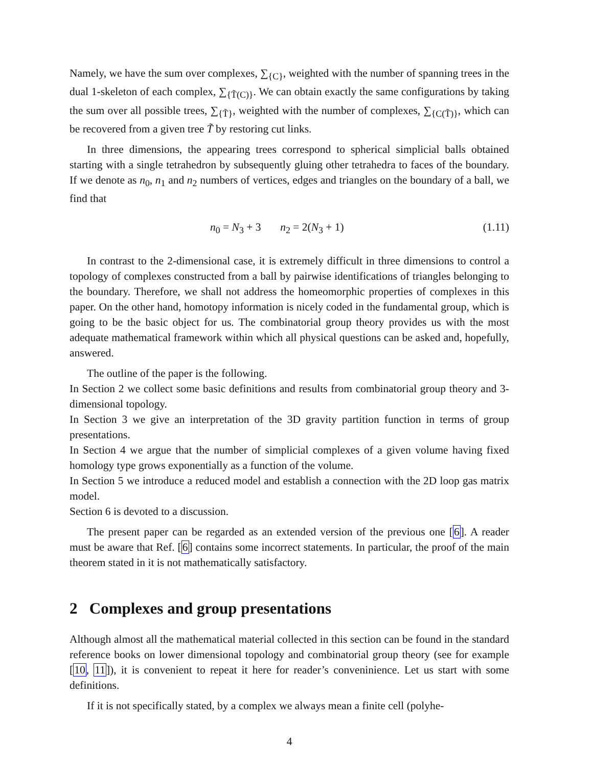Namely, we have the sum over complexes, ∑<sub>{C}</sub>, weighted with the number of spanning trees in the dual 1-skeleton of each complex, ∑<sub>{T̃(C)}</sub>. We can obtain exactly the same configurations by taking the sum over all possible trees, ∑<sub>{T̃}</sub>, weighted with the number of complexes, ∑<sub>{C(T̃)}</sub>, which can be recovered from a given tree T̃ by restoring cut links.
In three dimensions, the appearing trees correspond to spherical simplicial balls obtained starting with a single tetrahedron by subsequently gluing other tetrahedra to faces of the boundary. If we denote as n<sub>0</sub>, n<sub>1</sub> and n<sub>2</sub> numbers of vertices, edges and triangles on the boundary of a ball, we find that
n<sub>0</sub> = N<sub>3</sub> + 3 n<sub>2</sub> = 2(N<sub>3</sub> + 1) (1.11)
In contrast to the 2-dimensional case, it is extremely difficult in three dimensions to control a topology of complexes constructed from a ball by pairwise identifications of triangles belonging to the boundary. Therefore, we shall not address the homeomorphic properties of complexes in this paper. On the other hand, homotopy information is nicely coded in the fundamental group, which is going to be the basic object for us. The combinatorial group theory provides us with the most adequate mathematical framework within which all physical questions can be asked and, hopefully, answered.
The outline of the paper is the following.
In Section 2 we collect some basic definitions and results from combinatorial group theory and 3-dimensional topology.
In Section 3 we give an interpretation of the 3D gravity partition function in terms of group presentations.
In Section 4 we argue that the number of simplicial complexes of a given volume having fixed homology type grows exponentially as a function of the volume.
In Section 5 we introduce a reduced model and establish a connection with the 2D loop gas matrix model.
Section 6 is devoted to a discussion.
The present paper can be regarded as an extended version of the previous one [6]. A reader must be aware that Ref. [6] contains some incorrect statements. In particular, the proof of the main theorem stated in it is not mathematically satisfactory.
2 Complexes and group presentations
Although almost all the mathematical material collected in this section can be found in the standard reference books on lower dimensional topology and combinatorial group theory (see for example [10, 11]), it is convenient to repeat it here for reader’s conveninience. Let us start with some definitions.
If it is not specifically stated, by a complex we always mean a finite cell (polyhe-
4